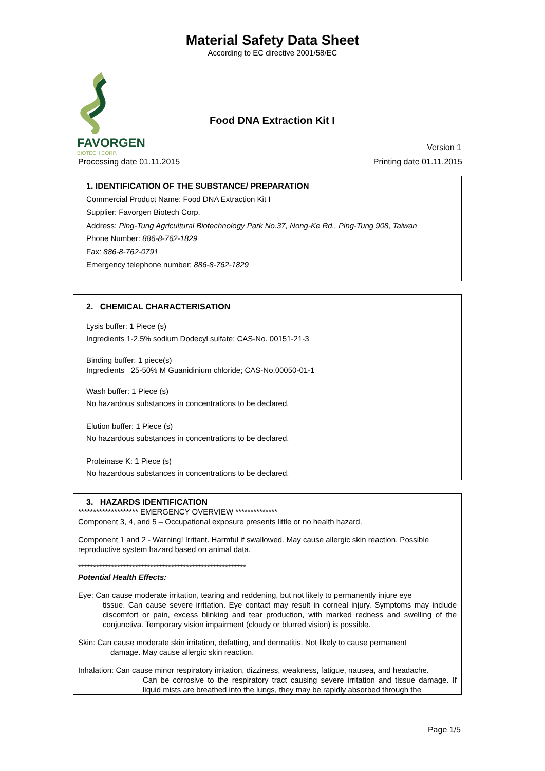Material Safety Data Sheet
According to EC directive 2001/58/EC
FAVORGEN
BIOTECH CORP.
Food DNA Extraction Kit I
Version 1
Processing date 01.11.2015 Printing date 01.11.2015
1. IDENTIFICATION OF THE SUBSTANCE/ PREPARATION
Commercial Product Name: Food DNA Extraction Kit I
Supplier: Favorgen Biotech Corp.
Address: Ping-Tung Agricultural Biotechnology Park No.37, Nong-Ke Rd., Ping-Tung 908, Taiwan
Phone Number: 886-8-762-1829
Fax: 886-8-762-0791
Emergency telephone number: 886-8-762-1829
2. CHEMICAL CHARACTERISATION
Lysis buffer: 1 Piece (s)
Ingredients 1-2.5% sodium Dodecyl sulfate; CAS-No. 00151-21-3
Binding buffer: 1 piece(s)
Ingredients 25-50% M Guanidinium chloride; CAS-No.00050-01-1
Wash buffer: 1 Piece (s)
No hazardous substances in concentrations to be declared.
Elution buffer: 1 Piece (s)
No hazardous substances in concentrations to be declared.
Proteinase K: 1 Piece (s)
No hazardous substances in concentrations to be declared.
3. HAZARDS IDENTIFICATION
******************** EMERGENCY OVERVIEW **************
Component 3, 4, and 5 – Occupational exposure presents little or no health hazard.
Component 1 and 2 - Warning! Irritant. Harmful if swallowed. May cause allergic skin reaction. Possible reproductive system hazard based on animal data.
********************************************************
Potential Health Effects:
Eye: Can cause moderate irritation, tearing and reddening, but not likely to permanently injure eye
tissue. Can cause severe irritation. Eye contact may result in corneal injury. Symptoms may include discomfort or pain, excess blinking and tear production, with marked redness and swelling of the conjunctiva. Temporary vision impairment (cloudy or blurred vision) is possible.
Skin: Can cause moderate skin irritation, defatting, and dermatitis. Not likely to cause permanent
damage. May cause allergic skin reaction.
Inhalation: Can cause minor respiratory irritation, dizziness, weakness, fatigue, nausea, and headache.
Can be corrosive to the respiratory tract causing severe irritation and tissue damage. If liquid mists are breathed into the lungs, they may be rapidly absorbed through the
Page 1/5